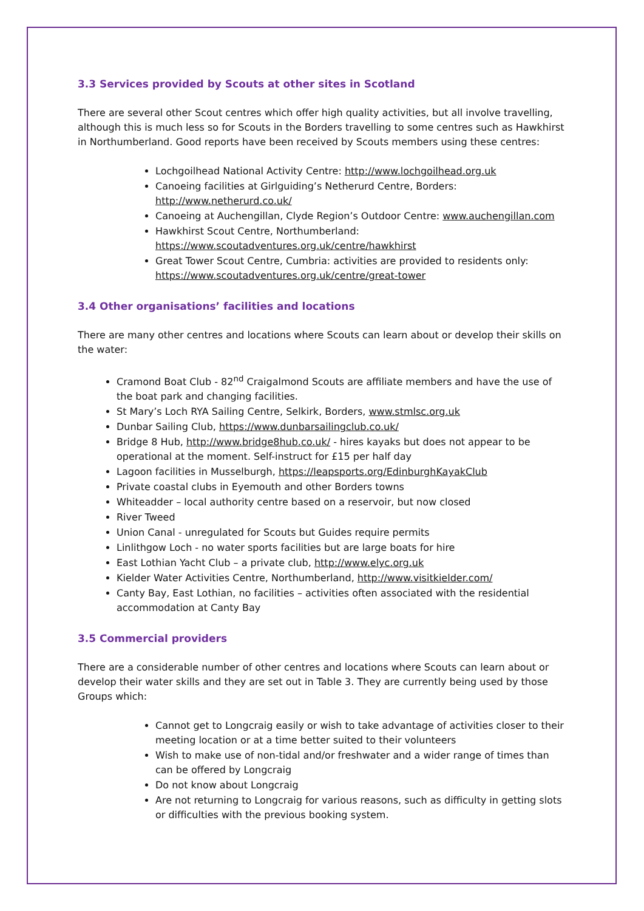3.3 Services provided by Scouts at other sites in Scotland
There are several other Scout centres which offer high quality activities, but all involve travelling, although this is much less so for Scouts in the Borders travelling to some centres such as Hawkhirst in Northumberland. Good reports have been received by Scouts members using these centres:
Lochgoilhead National Activity Centre: http://www.lochgoilhead.org.uk
Canoeing facilities at Girlguiding’s Netherurd Centre, Borders: http://www.netherurd.co.uk/
Canoeing at Auchengillan, Clyde Region’s Outdoor Centre: www.auchengillan.com
Hawkhirst Scout Centre, Northumberland: https://www.scoutadventures.org.uk/centre/hawkhirst
Great Tower Scout Centre, Cumbria: activities are provided to residents only: https://www.scoutadventures.org.uk/centre/great-tower
3.4 Other organisations’ facilities and locations
There are many other centres and locations where Scouts can learn about or develop their skills on the water:
Cramond Boat Club - 82<sup>nd</sup> Craigalmond Scouts are affiliate members and have the use of the boat park and changing facilities.
St Mary’s Loch RYA Sailing Centre, Selkirk, Borders, www.stmlsc.org.uk
Dunbar Sailing Club, https://www.dunbarsailingclub.co.uk/
Bridge 8 Hub, http://www.bridge8hub.co.uk/ - hires kayaks but does not appear to be operational at the moment. Self-instruct for £15 per half day
Lagoon facilities in Musselburgh, https://leapsports.org/EdinburghKayakClub
Private coastal clubs in Eyemouth and other Borders towns
Whiteadder – local authority centre based on a reservoir, but now closed
River Tweed
Union Canal - unregulated for Scouts but Guides require permits
Linlithgow Loch - no water sports facilities but are large boats for hire
East Lothian Yacht Club – a private club, http://www.elyc.org.uk
Kielder Water Activities Centre, Northumberland, http://www.visitkielder.com/
Canty Bay, East Lothian, no facilities – activities often associated with the residential accommodation at Canty Bay
3.5 Commercial providers
There are a considerable number of other centres and locations where Scouts can learn about or develop their water skills and they are set out in Table 3. They are currently being used by those Groups which:
Cannot get to Longcraig easily or wish to take advantage of activities closer to their meeting location or at a time better suited to their volunteers
Wish to make use of non-tidal and/or freshwater and a wider range of times than can be offered by Longcraig
Do not know about Longcraig
Are not returning to Longcraig for various reasons, such as difficulty in getting slots or difficulties with the previous booking system.